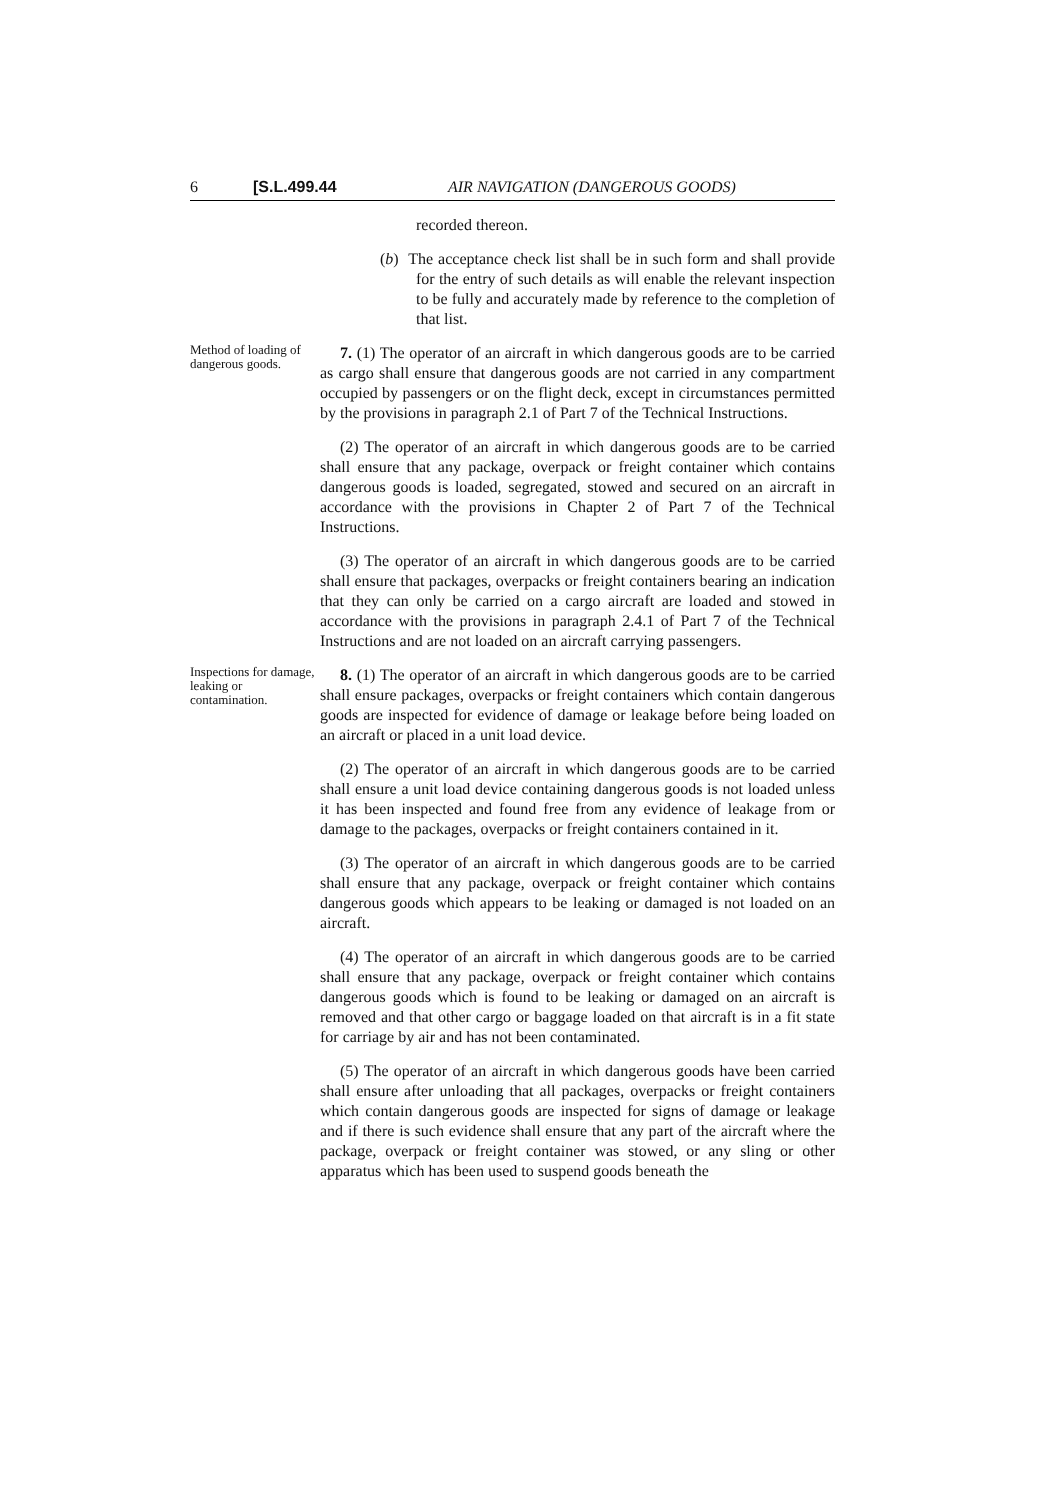6 [S.L.499.44 AIR NAVIGATION (DANGEROUS GOODS)
recorded thereon.
(b) The acceptance check list shall be in such form and shall provide for the entry of such details as will enable the relevant inspection to be fully and accurately made by reference to the completion of that list.
Method of loading of dangerous goods.
7. (1) The operator of an aircraft in which dangerous goods are to be carried as cargo shall ensure that dangerous goods are not carried in any compartment occupied by passengers or on the flight deck, except in circumstances permitted by the provisions in paragraph 2.1 of Part 7 of the Technical Instructions.
(2) The operator of an aircraft in which dangerous goods are to be carried shall ensure that any package, overpack or freight container which contains dangerous goods is loaded, segregated, stowed and secured on an aircraft in accordance with the provisions in Chapter 2 of Part 7 of the Technical Instructions.
(3) The operator of an aircraft in which dangerous goods are to be carried shall ensure that packages, overpacks or freight containers bearing an indication that they can only be carried on a cargo aircraft are loaded and stowed in accordance with the provisions in paragraph 2.4.1 of Part 7 of the Technical Instructions and are not loaded on an aircraft carrying passengers.
Inspections for damage, leaking or contamination.
8. (1) The operator of an aircraft in which dangerous goods are to be carried shall ensure packages, overpacks or freight containers which contain dangerous goods are inspected for evidence of damage or leakage before being loaded on an aircraft or placed in a unit load device.
(2) The operator of an aircraft in which dangerous goods are to be carried shall ensure a unit load device containing dangerous goods is not loaded unless it has been inspected and found free from any evidence of leakage from or damage to the packages, overpacks or freight containers contained in it.
(3) The operator of an aircraft in which dangerous goods are to be carried shall ensure that any package, overpack or freight container which contains dangerous goods which appears to be leaking or damaged is not loaded on an aircraft.
(4) The operator of an aircraft in which dangerous goods are to be carried shall ensure that any package, overpack or freight container which contains dangerous goods which is found to be leaking or damaged on an aircraft is removed and that other cargo or baggage loaded on that aircraft is in a fit state for carriage by air and has not been contaminated.
(5) The operator of an aircraft in which dangerous goods have been carried shall ensure after unloading that all packages, overpacks or freight containers which contain dangerous goods are inspected for signs of damage or leakage and if there is such evidence shall ensure that any part of the aircraft where the package, overpack or freight container was stowed, or any sling or other apparatus which has been used to suspend goods beneath the